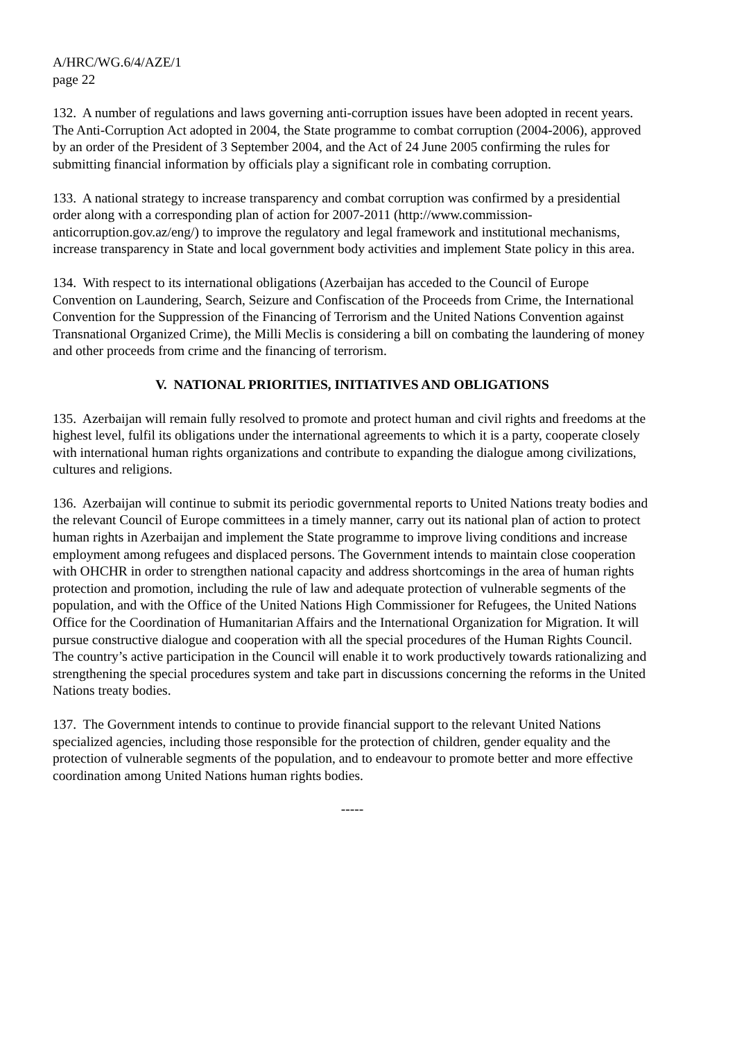A/HRC/WG.6/4/AZE/1
page 22
132. A number of regulations and laws governing anti-corruption issues have been adopted in recent years. The Anti-Corruption Act adopted in 2004, the State programme to combat corruption (2004-2006), approved by an order of the President of 3 September 2004, and the Act of 24 June 2005 confirming the rules for submitting financial information by officials play a significant role in combating corruption.
133. A national strategy to increase transparency and combat corruption was confirmed by a presidential order along with a corresponding plan of action for 2007-2011 (http://www.commission-anticorruption.gov.az/eng/) to improve the regulatory and legal framework and institutional mechanisms, increase transparency in State and local government body activities and implement State policy in this area.
134. With respect to its international obligations (Azerbaijan has acceded to the Council of Europe Convention on Laundering, Search, Seizure and Confiscation of the Proceeds from Crime, the International Convention for the Suppression of the Financing of Terrorism and the United Nations Convention against Transnational Organized Crime), the Milli Meclis is considering a bill on combating the laundering of money and other proceeds from crime and the financing of terrorism.
V. NATIONAL PRIORITIES, INITIATIVES AND OBLIGATIONS
135. Azerbaijan will remain fully resolved to promote and protect human and civil rights and freedoms at the highest level, fulfil its obligations under the international agreements to which it is a party, cooperate closely with international human rights organizations and contribute to expanding the dialogue among civilizations, cultures and religions.
136. Azerbaijan will continue to submit its periodic governmental reports to United Nations treaty bodies and the relevant Council of Europe committees in a timely manner, carry out its national plan of action to protect human rights in Azerbaijan and implement the State programme to improve living conditions and increase employment among refugees and displaced persons. The Government intends to maintain close cooperation with OHCHR in order to strengthen national capacity and address shortcomings in the area of human rights protection and promotion, including the rule of law and adequate protection of vulnerable segments of the population, and with the Office of the United Nations High Commissioner for Refugees, the United Nations Office for the Coordination of Humanitarian Affairs and the International Organization for Migration. It will pursue constructive dialogue and cooperation with all the special procedures of the Human Rights Council. The country’s active participation in the Council will enable it to work productively towards rationalizing and strengthening the special procedures system and take part in discussions concerning the reforms in the United Nations treaty bodies.
137. The Government intends to continue to provide financial support to the relevant United Nations specialized agencies, including those responsible for the protection of children, gender equality and the protection of vulnerable segments of the population, and to endeavour to promote better and more effective coordination among United Nations human rights bodies.
-----